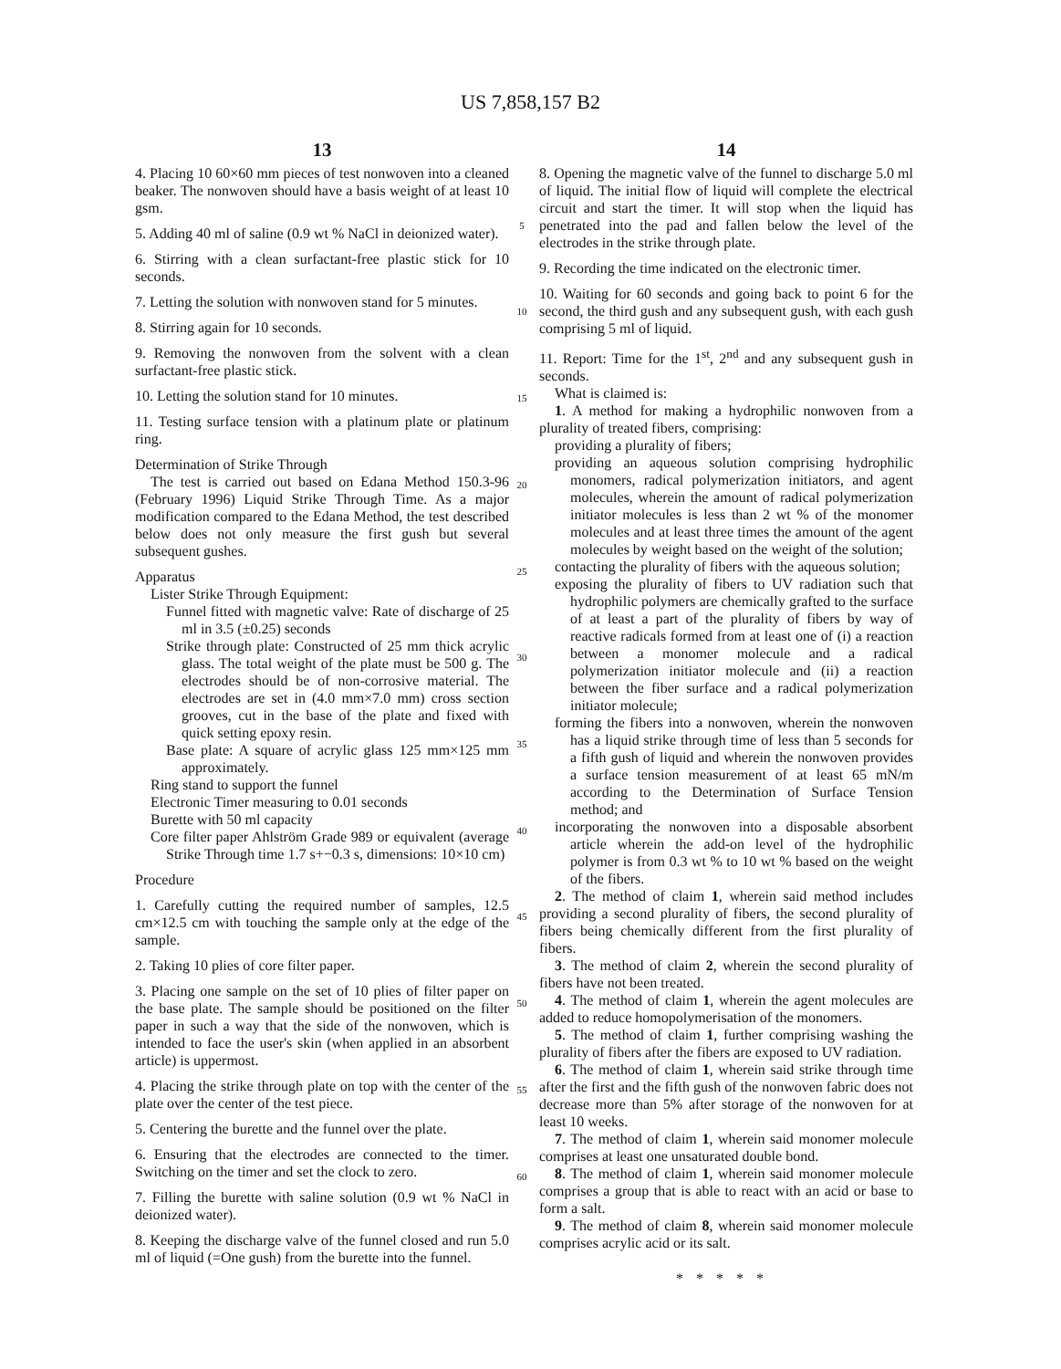US 7,858,157 B2
13
4. Placing 10 60×60 mm pieces of test nonwoven into a cleaned beaker. The nonwoven should have a basis weight of at least 10 gsm.
5. Adding 40 ml of saline (0.9 wt % NaCl in deionized water).
6. Stirring with a clean surfactant-free plastic stick for 10 seconds.
7. Letting the solution with nonwoven stand for 5 minutes.
8. Stirring again for 10 seconds.
9. Removing the nonwoven from the solvent with a clean surfactant-free plastic stick.
10. Letting the solution stand for 10 minutes.
11. Testing surface tension with a platinum plate or platinum ring.
Determination of Strike Through
The test is carried out based on Edana Method 150.3-96 (February 1996) Liquid Strike Through Time. As a major modification compared to the Edana Method, the test described below does not only measure the first gush but several subsequent gushes.
Apparatus
Lister Strike Through Equipment:
Funnel fitted with magnetic valve: Rate of discharge of 25 ml in 3.5 (±0.25) seconds
Strike through plate: Constructed of 25 mm thick acrylic glass. The total weight of the plate must be 500 g. The electrodes should be of non-corrosive material. The electrodes are set in (4.0 mm×7.0 mm) cross section grooves, cut in the base of the plate and fixed with quick setting epoxy resin.
Base plate: A square of acrylic glass 125 mm×125 mm approximately.
Ring stand to support the funnel
Electronic Timer measuring to 0.01 seconds
Burette with 50 ml capacity
Core filter paper Ahlström Grade 989 or equivalent (average Strike Through time 1.7 s+−0.3 s, dimensions: 10×10 cm)
Procedure
1. Carefully cutting the required number of samples, 12.5 cm×12.5 cm with touching the sample only at the edge of the sample.
2. Taking 10 plies of core filter paper.
3. Placing one sample on the set of 10 plies of filter paper on the base plate. The sample should be positioned on the filter paper in such a way that the side of the nonwoven, which is intended to face the user's skin (when applied in an absorbent article) is uppermost.
4. Placing the strike through plate on top with the center of the plate over the center of the test piece.
5. Centering the burette and the funnel over the plate.
6. Ensuring that the electrodes are connected to the timer. Switching on the timer and set the clock to zero.
7. Filling the burette with saline solution (0.9 wt % NaCl in deionized water).
8. Keeping the discharge valve of the funnel closed and run 5.0 ml of liquid (=One gush) from the burette into the funnel.
5
10
15
20
25
30
35
40
45
50
55
60
14
8. Opening the magnetic valve of the funnel to discharge 5.0 ml of liquid. The initial flow of liquid will complete the electrical circuit and start the timer. It will stop when the liquid has penetrated into the pad and fallen below the level of the electrodes in the strike through plate.
9. Recording the time indicated on the electronic timer.
10. Waiting for 60 seconds and going back to point 6 for the second, the third gush and any subsequent gush, with each gush comprising 5 ml of liquid.
11. Report: Time for the 1<sup>st</sup>, 2<sup>nd</sup> and any subsequent gush in seconds.
What is claimed is:
1. A method for making a hydrophilic nonwoven from a plurality of treated fibers, comprising:
providing a plurality of fibers;
providing an aqueous solution comprising hydrophilic monomers, radical polymerization initiators, and agent molecules, wherein the amount of radical polymerization initiator molecules is less than 2 wt % of the monomer molecules and at least three times the amount of the agent molecules by weight based on the weight of the solution;
contacting the plurality of fibers with the aqueous solution;
exposing the plurality of fibers to UV radiation such that hydrophilic polymers are chemically grafted to the surface of at least a part of the plurality of fibers by way of reactive radicals formed from at least one of (i) a reaction between a monomer molecule and a radical polymerization initiator molecule and (ii) a reaction between the fiber surface and a radical polymerization initiator molecule;
forming the fibers into a nonwoven, wherein the nonwoven has a liquid strike through time of less than 5 seconds for a fifth gush of liquid and wherein the nonwoven provides a surface tension measurement of at least 65 mN/m according to the Determination of Surface Tension method; and
incorporating the nonwoven into a disposable absorbent article wherein the add-on level of the hydrophilic polymer is from 0.3 wt % to 10 wt % based on the weight of the fibers.
2. The method of claim 1, wherein said method includes providing a second plurality of fibers, the second plurality of fibers being chemically different from the first plurality of fibers.
3. The method of claim 2, wherein the second plurality of fibers have not been treated.
4. The method of claim 1, wherein the agent molecules are added to reduce homopolymerisation of the monomers.
5. The method of claim 1, further comprising washing the plurality of fibers after the fibers are exposed to UV radiation.
6. The method of claim 1, wherein said strike through time after the first and the fifth gush of the nonwoven fabric does not decrease more than 5% after storage of the nonwoven for at least 10 weeks.
7. The method of claim 1, wherein said monomer molecule comprises at least one unsaturated double bond.
8. The method of claim 1, wherein said monomer molecule comprises a group that is able to react with an acid or base to form a salt.
9. The method of claim 8, wherein said monomer molecule comprises acrylic acid or its salt.
*****